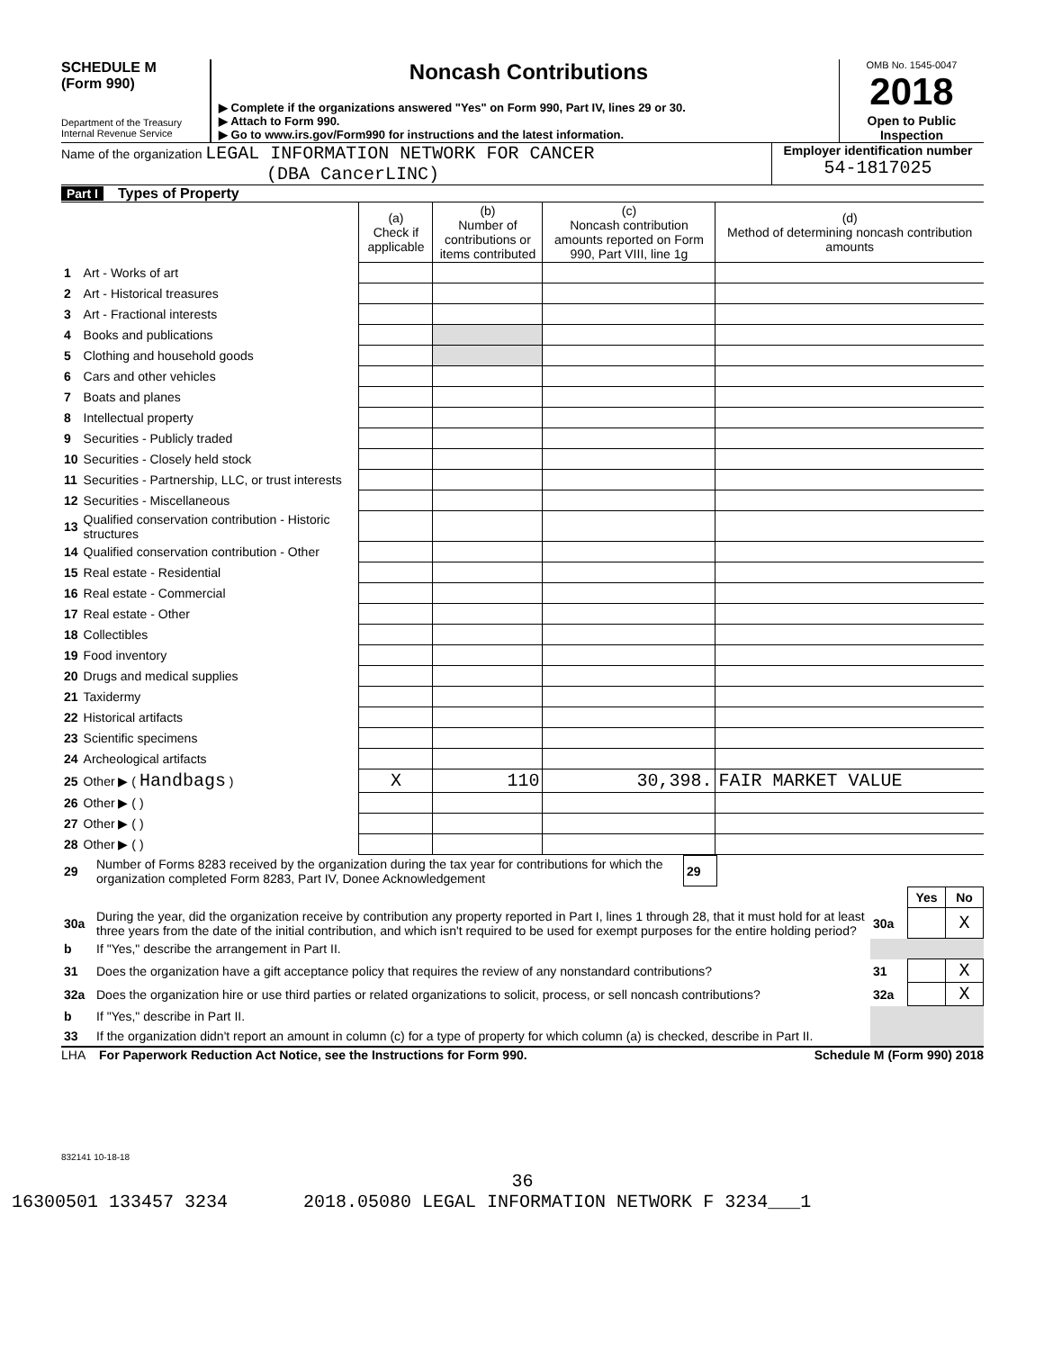SCHEDULE M
(Form 990)
Department of the Treasury
Internal Revenue Service
Noncash Contributions
▶ Complete if the organizations answered "Yes" on Form 990, Part IV, lines 29 or 30.
▶ Attach to Form 990.
▶ Go to www.irs.gov/Form990 for instructions and the latest information.
OMB No. 1545-0047
2018
Open to Public
Inspection
Name of the organization LEGAL INFORMATION NETWORK FOR CANCER
(DBA CancerLINC)
Employer identification number
54-1817025
Part I Types of Property
| | | (a) Check if applicable | (b) Number of contributions or items contributed | (c) Noncash contribution amounts reported on Form 990, Part VIII, line 1g | (d) Method of determining noncash contribution amounts |
| --- | --- | --- | --- | --- | --- |
| 1 | Art - Works of art | | | | |
| 2 | Art - Historical treasures | | | | |
| 3 | Art - Fractional interests | | | | |
| 4 | Books and publications | | | | |
| 5 | Clothing and household goods | | | | |
| 6 | Cars and other vehicles | | | | |
| 7 | Boats and planes | | | | |
| 8 | Intellectual property | | | | |
| 9 | Securities - Publicly traded | | | | |
| 10 | Securities - Closely held stock | | | | |
| 11 | Securities - Partnership, LLC, or trust interests | | | | |
| 12 | Securities - Miscellaneous | | | | |
| 13 | Qualified conservation contribution - Historic structures | | | | |
| 14 | Qualified conservation contribution - Other | | | | |
| 15 | Real estate - Residential | | | | |
| 16 | Real estate - Commercial | | | | |
| 17 | Real estate - Other | | | | |
| 18 | Collectibles | | | | |
| 19 | Food inventory | | | | |
| 20 | Drugs and medical supplies | | | | |
| 21 | Taxidermy | | | | |
| 22 | Historical artifacts | | | | |
| 23 | Scientific specimens | | | | |
| 24 | Archeological artifacts | | | | |
| 25 | Other ▶ ( Handbags ) | X | 110 | 30,398. | FAIR MARKET VALUE |
| 26 | Other ▶ ( ) | | | | |
| 27 | Other ▶ ( ) | | | | |
| 28 | Other ▶ ( ) | | | | |
| 29 | Number of Forms 8283 received by the organization during the tax year for contributions for which the organization completed Form 8283, Part IV, Donee Acknowledgement | 29 | |
| | | | Yes | No |
| 30a | During the year, did the organization receive by contribution any property reported in Part I, lines 1 through 28, that it must hold for at least three years from the date of the initial contribution, and which isn't required to be used for exempt purposes for the entire holding period? | 30a | | X |
| b | If "Yes," describe the arrangement in Part II. | | | |
| 31 | Does the organization have a gift acceptance policy that requires the review of any nonstandard contributions? | 31 | | X |
| 32a | Does the organization hire or use third parties or related organizations to solicit, process, or sell noncash contributions? | 32a | | X |
| b | If "Yes," describe in Part II. | | | |
| 33 | If the organization didn't report an amount in column (c) for a type of property for which column (a) is checked, describe in Part II. | | | |
LHA For Paperwork Reduction Act Notice, see the Instructions for Form 990. Schedule M (Form 990) 2018
832141 10-18-18
36
16300501 133457 3234 2018.05080 LEGAL INFORMATION NETWORK F 3234___1